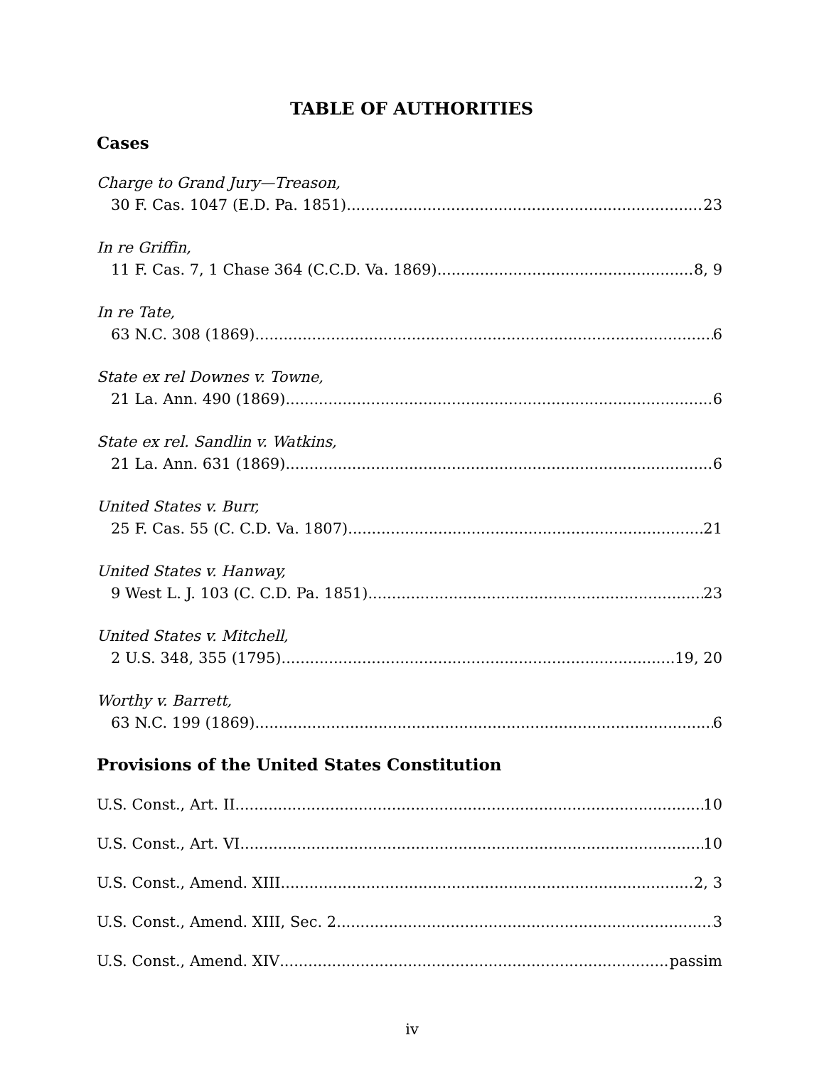TABLE OF AUTHORITIES
Cases
Charge to Grand Jury—Treason,
30 F. Cas. 1047 (E.D. Pa. 1851) 23
In re Griffin,
11 F. Cas. 7, 1 Chase 364 (C.C.D. Va. 1869) 8, 9
In re Tate,
63 N.C. 308 (1869) 6
State ex rel Downes v. Towne,
21 La. Ann. 490 (1869) 6
State ex rel. Sandlin v. Watkins,
21 La. Ann. 631 (1869) 6
United States v. Burr,
25 F. Cas. 55 (C. C.D. Va. 1807) 21
United States v. Hanway,
9 West L. J. 103 (C. C.D. Pa. 1851) 23
United States v. Mitchell,
2 U.S. 348, 355 (1795) 19, 20
Worthy v. Barrett,
63 N.C. 199 (1869) 6
Provisions of the United States Constitution
U.S. Const., Art. II 10
U.S. Const., Art. VI 10
U.S. Const., Amend. XIII 2, 3
U.S. Const., Amend. XIII, Sec. 2 3
U.S. Const., Amend. XIV passim
iv